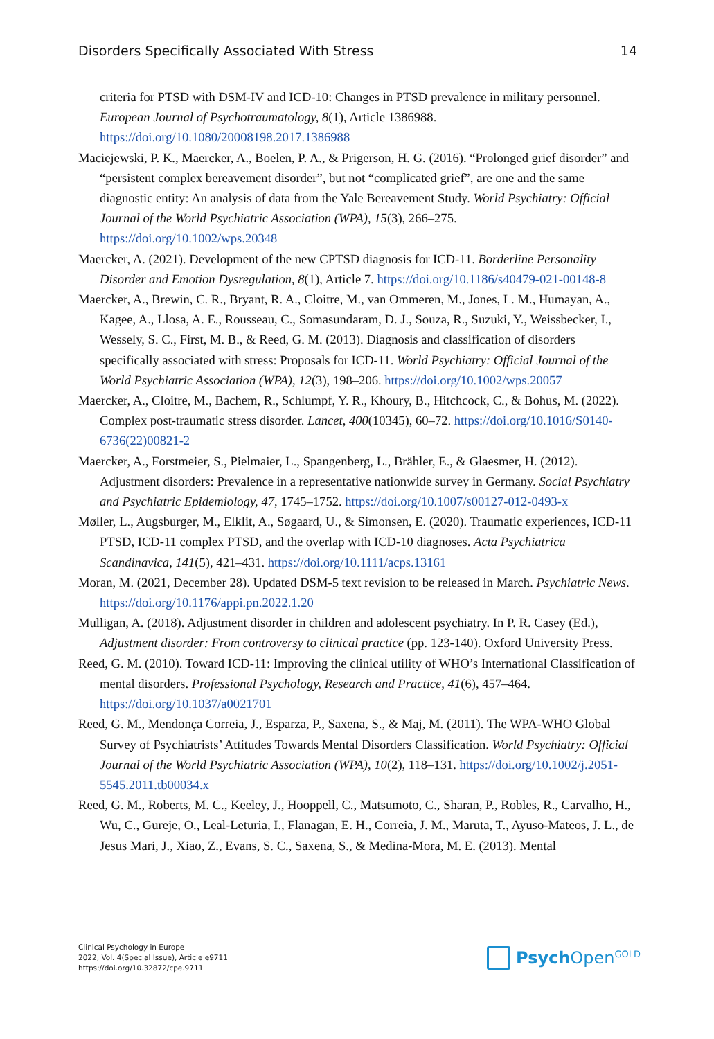Disorders Specifically Associated With Stress 14
criteria for PTSD with DSM-IV and ICD-10: Changes in PTSD prevalence in military personnel. European Journal of Psychotraumatology, 8(1), Article 1386988. https://doi.org/10.1080/20008198.2017.1386988
Maciejewski, P. K., Maercker, A., Boelen, P. A., & Prigerson, H. G. (2016). “Prolonged grief disorder” and “persistent complex bereavement disorder”, but not “complicated grief”, are one and the same diagnostic entity: An analysis of data from the Yale Bereavement Study. World Psychiatry: Official Journal of the World Psychiatric Association (WPA), 15(3), 266–275. https://doi.org/10.1002/wps.20348
Maercker, A. (2021). Development of the new CPTSD diagnosis for ICD-11. Borderline Personality Disorder and Emotion Dysregulation, 8(1), Article 7. https://doi.org/10.1186/s40479-021-00148-8
Maercker, A., Brewin, C. R., Bryant, R. A., Cloitre, M., van Ommeren, M., Jones, L. M., Humayan, A., Kagee, A., Llosa, A. E., Rousseau, C., Somasundaram, D. J., Souza, R., Suzuki, Y., Weissbecker, I., Wessely, S. C., First, M. B., & Reed, G. M. (2013). Diagnosis and classification of disorders specifically associated with stress: Proposals for ICD-11. World Psychiatry: Official Journal of the World Psychiatric Association (WPA), 12(3), 198–206. https://doi.org/10.1002/wps.20057
Maercker, A., Cloitre, M., Bachem, R., Schlumpf, Y. R., Khoury, B., Hitchcock, C., & Bohus, M. (2022). Complex post-traumatic stress disorder. Lancet, 400(10345), 60–72. https://doi.org/10.1016/S0140-6736(22)00821-2
Maercker, A., Forstmeier, S., Pielmaier, L., Spangenberg, L., Brähler, E., & Glaesmer, H. (2012). Adjustment disorders: Prevalence in a representative nationwide survey in Germany. Social Psychiatry and Psychiatric Epidemiology, 47, 1745–1752. https://doi.org/10.1007/s00127-012-0493-x
Møller, L., Augsburger, M., Elklit, A., Søgaard, U., & Simonsen, E. (2020). Traumatic experiences, ICD-11 PTSD, ICD-11 complex PTSD, and the overlap with ICD-10 diagnoses. Acta Psychiatrica Scandinavica, 141(5), 421–431. https://doi.org/10.1111/acps.13161
Moran, M. (2021, December 28). Updated DSM-5 text revision to be released in March. Psychiatric News. https://doi.org/10.1176/appi.pn.2022.1.20
Mulligan, A. (2018). Adjustment disorder in children and adolescent psychiatry. In P. R. Casey (Ed.), Adjustment disorder: From controversy to clinical practice (pp. 123-140). Oxford University Press.
Reed, G. M. (2010). Toward ICD-11: Improving the clinical utility of WHO’s International Classification of mental disorders. Professional Psychology, Research and Practice, 41(6), 457–464. https://doi.org/10.1037/a0021701
Reed, G. M., Mendonça Correia, J., Esparza, P., Saxena, S., & Maj, M. (2011). The WPA-WHO Global Survey of Psychiatrists’ Attitudes Towards Mental Disorders Classification. World Psychiatry: Official Journal of the World Psychiatric Association (WPA), 10(2), 118–131. https://doi.org/10.1002/j.2051-5545.2011.tb00034.x
Reed, G. M., Roberts, M. C., Keeley, J., Hooppell, C., Matsumoto, C., Sharan, P., Robles, R., Carvalho, H., Wu, C., Gureje, O., Leal-Leturia, I., Flanagan, E. H., Correia, J. M., Maruta, T., Ayuso-Mateos, J. L., de Jesus Mari, J., Xiao, Z., Evans, S. C., Saxena, S., & Medina-Mora, M. E. (2013). Mental
Clinical Psychology in Europe
2022, Vol. 4(Special Issue), Article e9711
https://doi.org/10.32872/cpe.9711
Psych Open<sup>GOLD</sup>